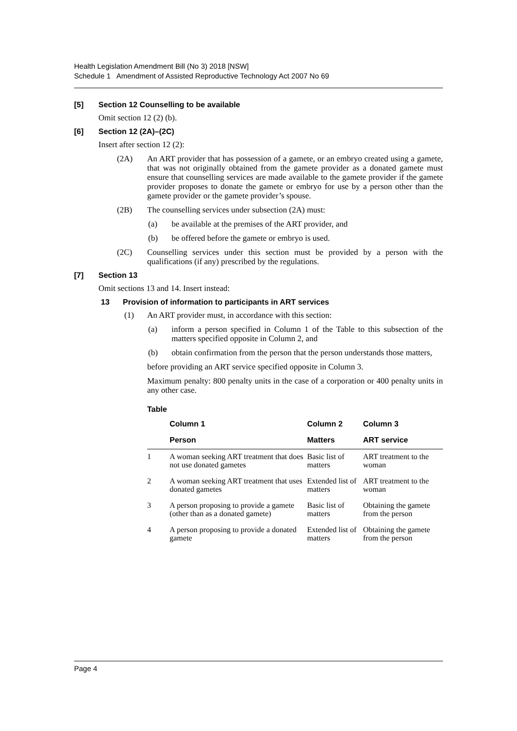Health Legislation Amendment Bill (No 3) 2018 [NSW]
Schedule 1 Amendment of Assisted Reproductive Technology Act 2007 No 69
[5] Section 12 Counselling to be available
Omit section 12 (2) (b).
[6] Section 12 (2A)–(2C)
Insert after section 12 (2):
(2A) An ART provider that has possession of a gamete, or an embryo created using a gamete, that was not originally obtained from the gamete provider as a donated gamete must ensure that counselling services are made available to the gamete provider if the gamete provider proposes to donate the gamete or embryo for use by a person other than the gamete provider or the gamete provider’s spouse.
(2B) The counselling services under subsection (2A) must:
(a) be available at the premises of the ART provider, and
(b) be offered before the gamete or embryo is used.
(2C) Counselling services under this section must be provided by a person with the qualifications (if any) prescribed by the regulations.
[7] Section 13
Omit sections 13 and 14. Insert instead:
13 Provision of information to participants in ART services
(1) An ART provider must, in accordance with this section:
(a) inform a person specified in Column 1 of the Table to this subsection of the matters specified opposite in Column 2, and
(b) obtain confirmation from the person that the person understands those matters,
before providing an ART service specified opposite in Column 3.
Maximum penalty: 800 penalty units in the case of a corporation or 400 penalty units in any other case.
Table
| | Column 1 | Column 2 | Column 3 |
| --- | --- | --- | --- |
| | Person | Matters | ART service |
| 1 | A woman seeking ART treatment that does not use donated gametes | Basic list of matters | ART treatment to the woman |
| 2 | A woman seeking ART treatment that uses donated gametes | Extended list of matters | ART treatment to the woman |
| 3 | A person proposing to provide a gamete (other than as a donated gamete) | Basic list of matters | Obtaining the gamete from the person |
| 4 | A person proposing to provide a donated gamete | Extended list of matters | Obtaining the gamete from the person |
Page 4